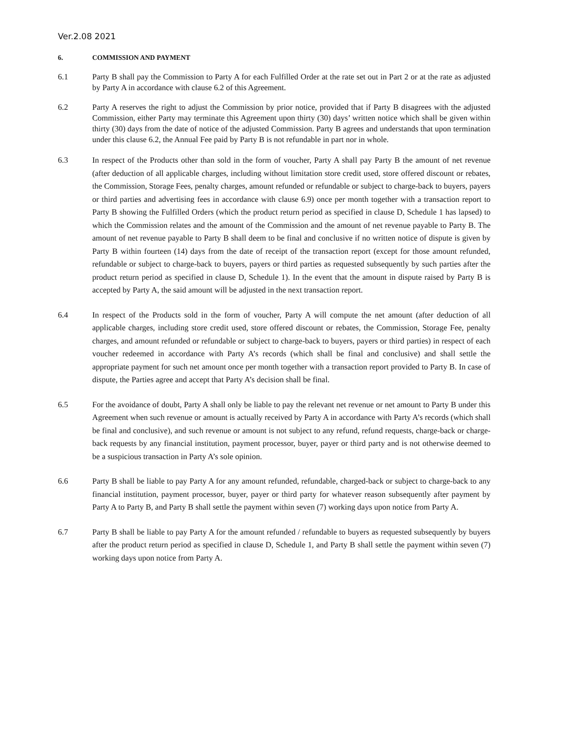Ver.2.08 2021
6. COMMISSION AND PAYMENT
6.1 Party B shall pay the Commission to Party A for each Fulfilled Order at the rate set out in Part 2 or at the rate as adjusted by Party A in accordance with clause 6.2 of this Agreement.
6.2 Party A reserves the right to adjust the Commission by prior notice, provided that if Party B disagrees with the adjusted Commission, either Party may terminate this Agreement upon thirty (30) days’ written notice which shall be given within thirty (30) days from the date of notice of the adjusted Commission. Party B agrees and understands that upon termination under this clause 6.2, the Annual Fee paid by Party B is not refundable in part nor in whole.
6.3 In respect of the Products other than sold in the form of voucher, Party A shall pay Party B the amount of net revenue (after deduction of all applicable charges, including without limitation store credit used, store offered discount or rebates, the Commission, Storage Fees, penalty charges, amount refunded or refundable or subject to charge-back to buyers, payers or third parties and advertising fees in accordance with clause 6.9) once per month together with a transaction report to Party B showing the Fulfilled Orders (which the product return period as specified in clause D, Schedule 1 has lapsed) to which the Commission relates and the amount of the Commission and the amount of net revenue payable to Party B. The amount of net revenue payable to Party B shall deem to be final and conclusive if no written notice of dispute is given by Party B within fourteen (14) days from the date of receipt of the transaction report (except for those amount refunded, refundable or subject to charge-back to buyers, payers or third parties as requested subsequently by such parties after the product return period as specified in clause D, Schedule 1). In the event that the amount in dispute raised by Party B is accepted by Party A, the said amount will be adjusted in the next transaction report.
6.4 In respect of the Products sold in the form of voucher, Party A will compute the net amount (after deduction of all applicable charges, including store credit used, store offered discount or rebates, the Commission, Storage Fee, penalty charges, and amount refunded or refundable or subject to charge-back to buyers, payers or third parties) in respect of each voucher redeemed in accordance with Party A’s records (which shall be final and conclusive) and shall settle the appropriate payment for such net amount once per month together with a transaction report provided to Party B. In case of dispute, the Parties agree and accept that Party A’s decision shall be final.
6.5 For the avoidance of doubt, Party A shall only be liable to pay the relevant net revenue or net amount to Party B under this Agreement when such revenue or amount is actually received by Party A in accordance with Party A’s records (which shall be final and conclusive), and such revenue or amount is not subject to any refund, refund requests, charge-back or charge-back requests by any financial institution, payment processor, buyer, payer or third party and is not otherwise deemed to be a suspicious transaction in Party A’s sole opinion.
6.6 Party B shall be liable to pay Party A for any amount refunded, refundable, charged-back or subject to charge-back to any financial institution, payment processor, buyer, payer or third party for whatever reason subsequently after payment by Party A to Party B, and Party B shall settle the payment within seven (7) working days upon notice from Party A.
6.7 Party B shall be liable to pay Party A for the amount refunded / refundable to buyers as requested subsequently by buyers after the product return period as specified in clause D, Schedule 1, and Party B shall settle the payment within seven (7) working days upon notice from Party A.